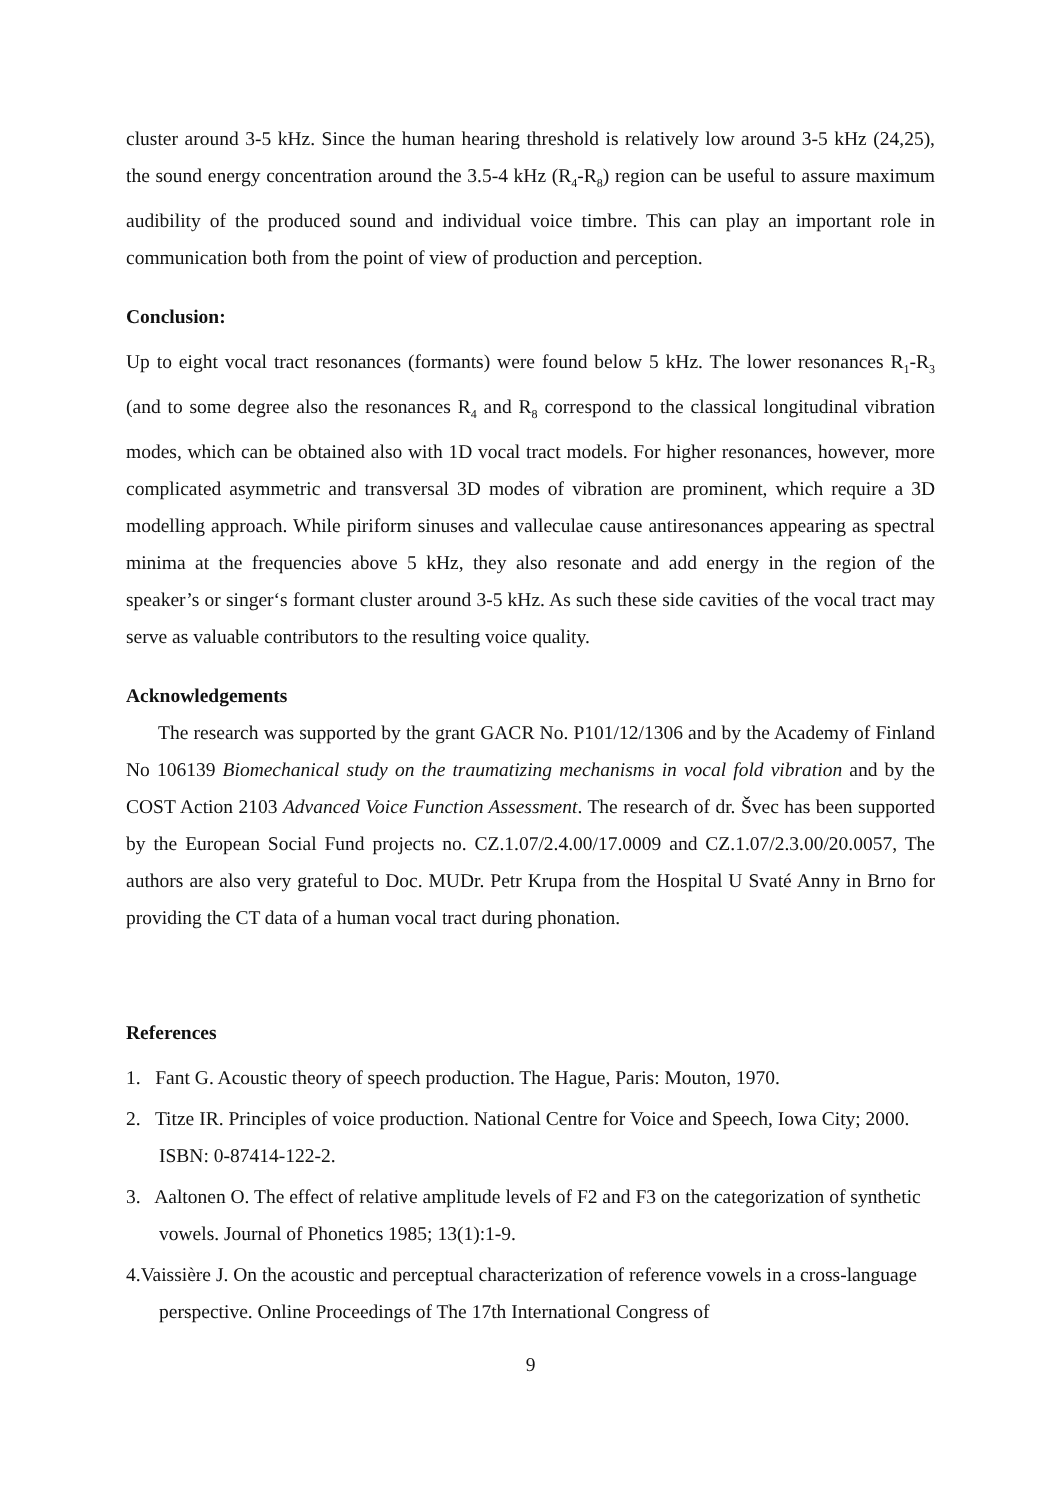cluster around 3-5 kHz. Since the human hearing threshold is relatively low around 3-5 kHz (24,25), the sound energy concentration around the 3.5-4 kHz (R<sub>4</sub>-R<sub>8</sub>) region can be useful to assure maximum audibility of the produced sound and individual voice timbre. This can play an important role in communication both from the point of view of production and perception.
Conclusion:
Up to eight vocal tract resonances (formants) were found below 5 kHz. The lower resonances R<sub>1</sub>-R<sub>3</sub> (and to some degree also the resonances R<sub>4</sub> and R<sub>8</sub> correspond to the classical longitudinal vibration modes, which can be obtained also with 1D vocal tract models. For higher resonances, however, more complicated asymmetric and transversal 3D modes of vibration are prominent, which require a 3D modelling approach. While piriform sinuses and valleculae cause antiresonances appearing as spectral minima at the frequencies above 5 kHz, they also resonate and add energy in the region of the speaker’s or singer‘s formant cluster around 3-5 kHz. As such these side cavities of the vocal tract may serve as valuable contributors to the resulting voice quality.
Acknowledgements
The research was supported by the grant GACR No. P101/12/1306 and by the Academy of Finland No 106139 Biomechanical study on the traumatizing mechanisms in vocal fold vibration and by the COST Action 2103 Advanced Voice Function Assessment. The research of dr. Švec has been supported by the European Social Fund projects no. CZ.1.07/2.4.00/17.0009 and CZ.1.07/2.3.00/20.0057, The authors are also very grateful to Doc. MUDr. Petr Krupa from the Hospital U Svaté Anny in Brno for providing the CT data of a human vocal tract during phonation.
References
1. Fant G. Acoustic theory of speech production. The Hague, Paris: Mouton, 1970.
2. Titze IR. Principles of voice production. National Centre for Voice and Speech, Iowa City; 2000. ISBN: 0-87414-122-2.
3. Aaltonen O. The effect of relative amplitude levels of F2 and F3 on the categorization of synthetic vowels. Journal of Phonetics 1985; 13(1):1-9.
4.Vaissière J. On the acoustic and perceptual characterization of reference vowels in a cross-language perspective. Online Proceedings of The 17th International Congress of
9